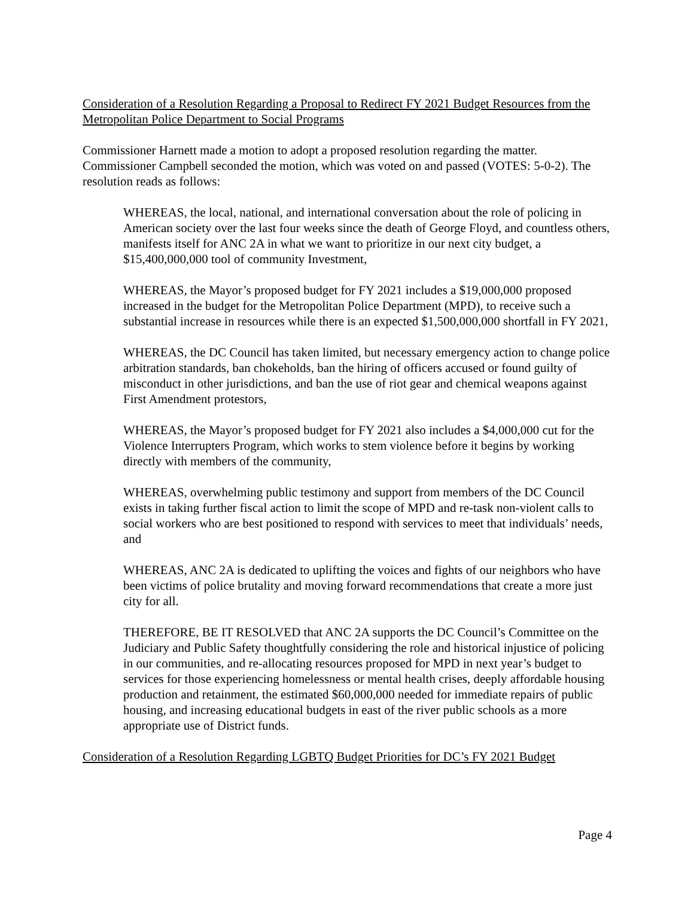Consideration of a Resolution Regarding a Proposal to Redirect FY 2021 Budget Resources from the Metropolitan Police Department to Social Programs
Commissioner Harnett made a motion to adopt a proposed resolution regarding the matter. Commissioner Campbell seconded the motion, which was voted on and passed (VOTES: 5-0-2). The resolution reads as follows:
WHEREAS, the local, national, and international conversation about the role of policing in American society over the last four weeks since the death of George Floyd, and countless others, manifests itself for ANC 2A in what we want to prioritize in our next city budget, a $15,400,000,000 tool of community Investment,
WHEREAS, the Mayor’s proposed budget for FY 2021 includes a $19,000,000 proposed increased in the budget for the Metropolitan Police Department (MPD), to receive such a substantial increase in resources while there is an expected $1,500,000,000 shortfall in FY 2021,
WHEREAS, the DC Council has taken limited, but necessary emergency action to change police arbitration standards, ban chokeholds, ban the hiring of officers accused or found guilty of misconduct in other jurisdictions, and ban the use of riot gear and chemical weapons against First Amendment protestors,
WHEREAS, the Mayor’s proposed budget for FY 2021 also includes a $4,000,000 cut for the Violence Interrupters Program, which works to stem violence before it begins by working directly with members of the community,
WHEREAS, overwhelming public testimony and support from members of the DC Council exists in taking further fiscal action to limit the scope of MPD and re-task non-violent calls to social workers who are best positioned to respond with services to meet that individuals’ needs, and
WHEREAS, ANC 2A is dedicated to uplifting the voices and fights of our neighbors who have been victims of police brutality and moving forward recommendations that create a more just city for all.
THEREFORE, BE IT RESOLVED that ANC 2A supports the DC Council’s Committee on the Judiciary and Public Safety thoughtfully considering the role and historical injustice of policing in our communities, and re-allocating resources proposed for MPD in next year’s budget to services for those experiencing homelessness or mental health crises, deeply affordable housing production and retainment, the estimated $60,000,000 needed for immediate repairs of public housing, and increasing educational budgets in east of the river public schools as a more appropriate use of District funds.
Consideration of a Resolution Regarding LGBTQ Budget Priorities for DC’s FY 2021 Budget
Page 4